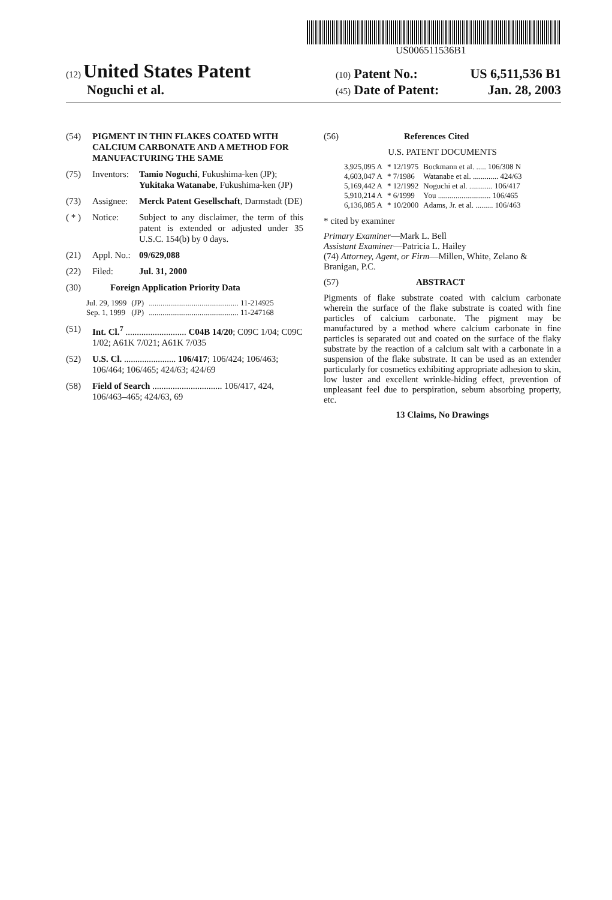US006511536B1
(12) United States Patent
(10) Patent No.: US 6,511,536 B1
Noguchi et al.
(45) Date of Patent: Jan. 28, 2003
(54) PIGMENT IN THIN FLAKES COATED WITH CALCIUM CARBONATE AND A METHOD FOR MANUFACTURING THE SAME
(75) Inventors: Tamio Noguchi, Fukushima-ken (JP); Yukitaka Watanabe, Fukushima-ken (JP)
(73) Assignee: Merck Patent Gesellschaft, Darmstadt (DE)
( * ) Notice: Subject to any disclaimer, the term of this patent is extended or adjusted under 35 U.S.C. 154(b) by 0 days.
(21) Appl. No.: 09/629,088
(22) Filed: Jul. 31, 2000
(30) Foreign Application Priority Data
| Jul. 29, 1999 | (JP) | .............................................. 11-214925 |
| Sep. 1, 1999 | (JP) | .............................................. 11-247168 |
(51) Int. Cl.<sup>7</sup> ........................... C04B 14/20; C09C 1/04; C09C 1/02; A61K 7/021; A61K 7/035
(52) U.S. Cl. ....................... 106/417; 106/424; 106/463; 106/464; 106/465; 424/63; 424/69
(58) Field of Search ............................... 106/417, 424, 106/463–465; 424/63, 69
(56) References Cited
U.S. PATENT DOCUMENTS
| 3,925,095 A | * 12/1975 | Bockmann et al. ..... 106/308 N |
| 4,603,047 A | * 7/1986 | Watanabe et al. ............. 424/63 |
| 5,169,442 A | * 12/1992 | Noguchi et al. ............ 106/417 |
| 5,910,214 A | * 6/1999 | You ........................... 106/465 |
| 6,136,085 A | * 10/2000 | Adams, Jr. et al. ......... 106/463 |
* cited by examiner
Primary Examiner—Mark L. Bell
Assistant Examiner—Patricia L. Hailey
(74) Attorney, Agent, or Firm—Millen, White, Zelano & Branigan, P.C.
(57) ABSTRACT
Pigments of flake substrate coated with calcium carbonate wherein the surface of the flake substrate is coated with fine particles of calcium carbonate. The pigment may be manufactured by a method where calcium carbonate in fine particles is separated out and coated on the surface of the flaky substrate by the reaction of a calcium salt with a carbonate in a suspension of the flake substrate. It can be used as an extender particularly for cosmetics exhibiting appropriate adhesion to skin, low luster and excellent wrinkle-hiding effect, prevention of unpleasant feel due to perspiration, sebum absorbing property, etc.
13 Claims, No Drawings